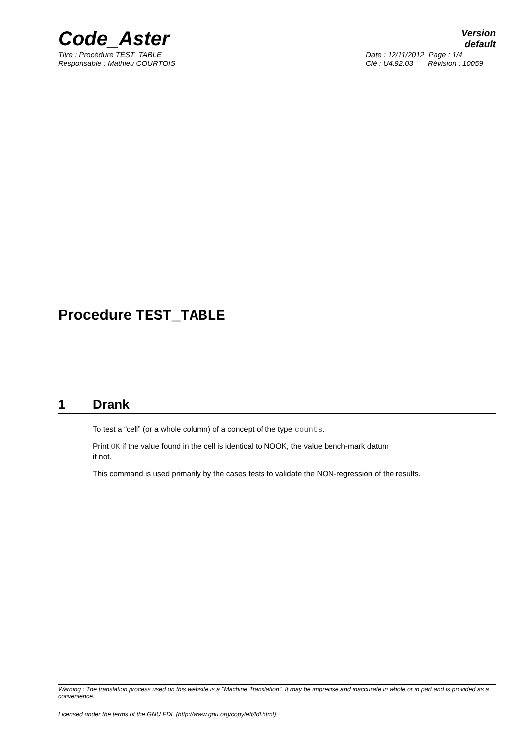Code_Aster
Version
default
Titre : Procédure TEST_TABLE
Responsable : Mathieu COURTOIS
Date : 12/11/2012 Page : 1/4
Clé : U4.92.03 Révision : 10059
Procedure TEST_TABLE
1 Drank
To test a “cell” (or a whole column) of a concept of the type counts.
Print OK if the value found in the cell is identical to NOOK, the value bench-mark datum
if not.
This command is used primarily by the cases tests to validate the NON-regression of the results.
Warning : The translation process used on this website is a "Machine Translation". It may be imprecise and inaccurate in whole or in part and is provided as a convenience.
Licensed under the terms of the GNU FDL (http://www.gnu.org/copyleft/fdl.html)